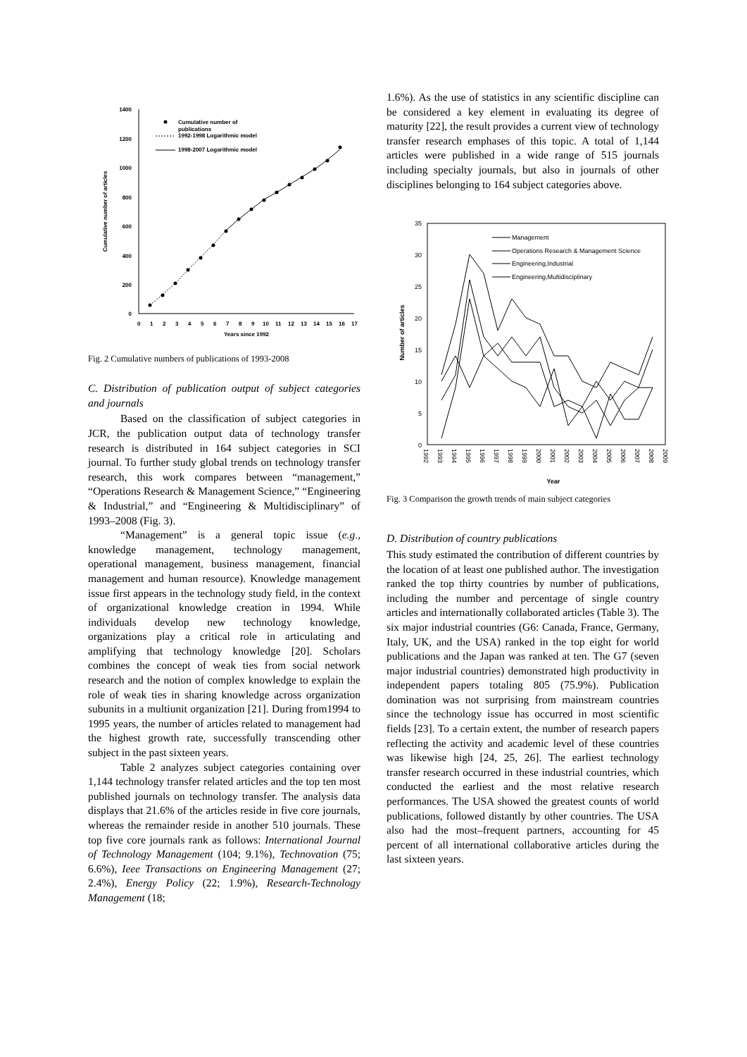0
200
400
600
800
1000
1200
1400
0
1
2
3
4
5
6
7
8
9
10
11
12
13
14
15
16
17
Years since 1992
Cumulative number of articles
Cumulative number of
publications
1992-1998 Logarithmic model
1998-2007 Logarithmic model
Fig. 2 Cumulative numbers of publications of 1993-2008
C. Distribution of publication output of subject categories and journals
Based on the classification of subject categories in JCR, the publication output data of technology transfer research is distributed in 164 subject categories in SCI journal. To further study global trends on technology transfer research, this work compares between “management,” “Operations Research & Management Science,” “Engineering & Industrial,” and “Engineering & Multidisciplinary” of 1993–2008 (Fig. 3).
“Management” is a general topic issue (e.g., knowledge management, technology management, operational management, business management, financial management and human resource). Knowledge management issue first appears in the technology study field, in the context of organizational knowledge creation in 1994. While individuals develop new technology knowledge, organizations play a critical role in articulating and amplifying that technology knowledge [20]. Scholars combines the concept of weak ties from social network research and the notion of complex knowledge to explain the role of weak ties in sharing knowledge across organization subunits in a multiunit organization [21]. During from1994 to 1995 years, the number of articles related to management had the highest growth rate, successfully transcending other subject in the past sixteen years.
Table 2 analyzes subject categories containing over 1,144 technology transfer related articles and the top ten most published journals on technology transfer. The analysis data displays that 21.6% of the articles reside in five core journals, whereas the remainder reside in another 510 journals. These top five core journals rank as follows: International Journal of Technology Management (104; 9.1%), Technovation (75; 6.6%), Ieee Transactions on Engineering Management (27; 2.4%), Energy Policy (22; 1.9%), Research-Technology Management (18;
1.6%). As the use of statistics in any scientific discipline can be considered a key element in evaluating its degree of maturity [22], the result provides a current view of technology transfer research emphases of this topic. A total of 1,144 articles were published in a wide range of 515 journals including specialty journals, but also in journals of other disciplines belonging to 164 subject categories above.
0
5
10
15
20
25
30
35
Number of articles
Year
1992
1993
1994
1995
1996
1997
1998
1999
2000
2001
2002
2003
2004
2005
2006
2007
2008
2009
Management
Operations Research & Management Science
Engineering,Industrial
Engineering,Multidisciplinary
Fig. 3 Comparison the growth trends of main subject categories
D. Distribution of country publications
This study estimated the contribution of different countries by the location of at least one published author. The investigation ranked the top thirty countries by number of publications, including the number and percentage of single country articles and internationally collaborated articles (Table 3). The six major industrial countries (G6: Canada, France, Germany, Italy, UK, and the USA) ranked in the top eight for world publications and the Japan was ranked at ten. The G7 (seven major industrial countries) demonstrated high productivity in independent papers totaling 805 (75.9%). Publication domination was not surprising from mainstream countries since the technology issue has occurred in most scientific fields [23]. To a certain extent, the number of research papers reflecting the activity and academic level of these countries was likewise high [24, 25, 26]. The earliest technology transfer research occurred in these industrial countries, which conducted the earliest and the most relative research performances. The USA showed the greatest counts of world publications, followed distantly by other countries. The USA also had the most–frequent partners, accounting for 45 percent of all international collaborative articles during the last sixteen years.